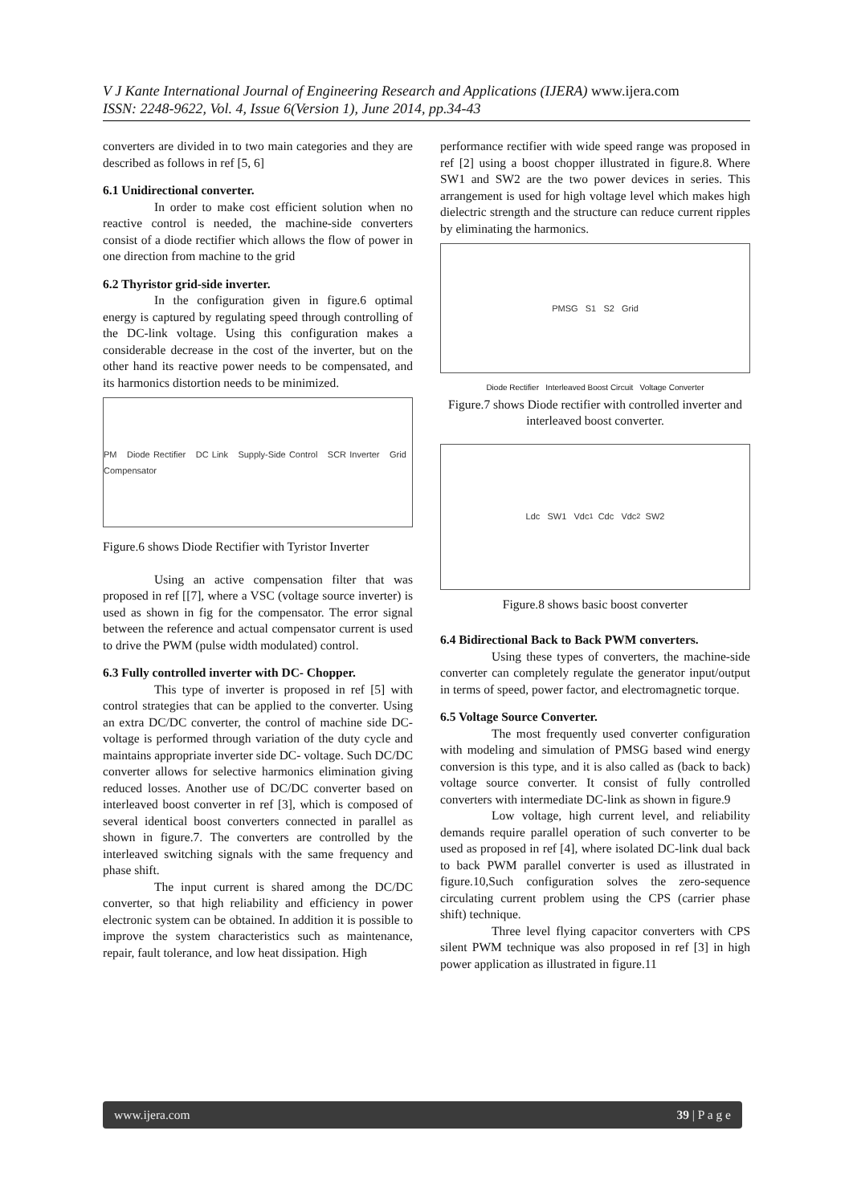V J Kante International Journal of Engineering Research and Applications (IJERA) www.ijera.com
ISSN: 2248-9622, Vol. 4, Issue 6(Version 1), June 2014, pp.34-43
converters are divided in to two main categories and they are described as follows in ref [5, 6]
6.1 Unidirectional converter.
In order to make cost efficient solution when no reactive control is needed, the machine-side converters consist of a diode rectifier which allows the flow of power in one direction from machine to the grid
6.2 Thyristor grid-side inverter.
In the configuration given in figure.6 optimal energy is captured by regulating speed through controlling of the DC-link voltage. Using this configuration makes a considerable decrease in the cost of the inverter, but on the other hand its reactive power needs to be compensated, and its harmonics distortion needs to be minimized.
PM Diode Rectifier DC Link Supply-Side Control SCR Inverter Grid Compensator
Figure.6 shows Diode Rectifier with Tyristor Inverter
Using an active compensation filter that was proposed in ref [[7], where a VSC (voltage source inverter) is used as shown in fig for the compensator. The error signal between the reference and actual compensator current is used to drive the PWM (pulse width modulated) control.
6.3 Fully controlled inverter with DC- Chopper.
This type of inverter is proposed in ref [5] with control strategies that can be applied to the converter. Using an extra DC/DC converter, the control of machine side DC-voltage is performed through variation of the duty cycle and maintains appropriate inverter side DC- voltage. Such DC/DC converter allows for selective harmonics elimination giving reduced losses. Another use of DC/DC converter based on interleaved boost converter in ref [3], which is composed of several identical boost converters connected in parallel as shown in figure.7. The converters are controlled by the interleaved switching signals with the same frequency and phase shift.
The input current is shared among the DC/DC converter, so that high reliability and efficiency in power electronic system can be obtained. In addition it is possible to improve the system characteristics such as maintenance, repair, fault tolerance, and low heat dissipation. High
performance rectifier with wide speed range was proposed in ref [2] using a boost chopper illustrated in figure.8. Where SW1 and SW2 are the two power devices in series. This arrangement is used for high voltage level which makes high dielectric strength and the structure can reduce current ripples by eliminating the harmonics.
PMSG S1 S2 Grid
Diode Rectifier Interleaved Boost Circuit Voltage Converter
Figure.7 shows Diode rectifier with controlled inverter and interleaved boost converter.
Ldc SW1 Vdc<sub>1</sub> Cdc Vdc<sub>2</sub> SW2
Figure.8 shows basic boost converter
6.4 Bidirectional Back to Back PWM converters.
Using these types of converters, the machine-side converter can completely regulate the generator input/output in terms of speed, power factor, and electromagnetic torque.
6.5 Voltage Source Converter.
The most frequently used converter configuration with modeling and simulation of PMSG based wind energy conversion is this type, and it is also called as (back to back) voltage source converter. It consist of fully controlled converters with intermediate DC-link as shown in figure.9
Low voltage, high current level, and reliability demands require parallel operation of such converter to be used as proposed in ref [4], where isolated DC-link dual back to back PWM parallel converter is used as illustrated in figure.10,Such configuration solves the zero-sequence circulating current problem using the CPS (carrier phase shift) technique.
Three level flying capacitor converters with CPS silent PWM technique was also proposed in ref [3] in high power application as illustrated in figure.11
www.ijera.com 39 | P a g e